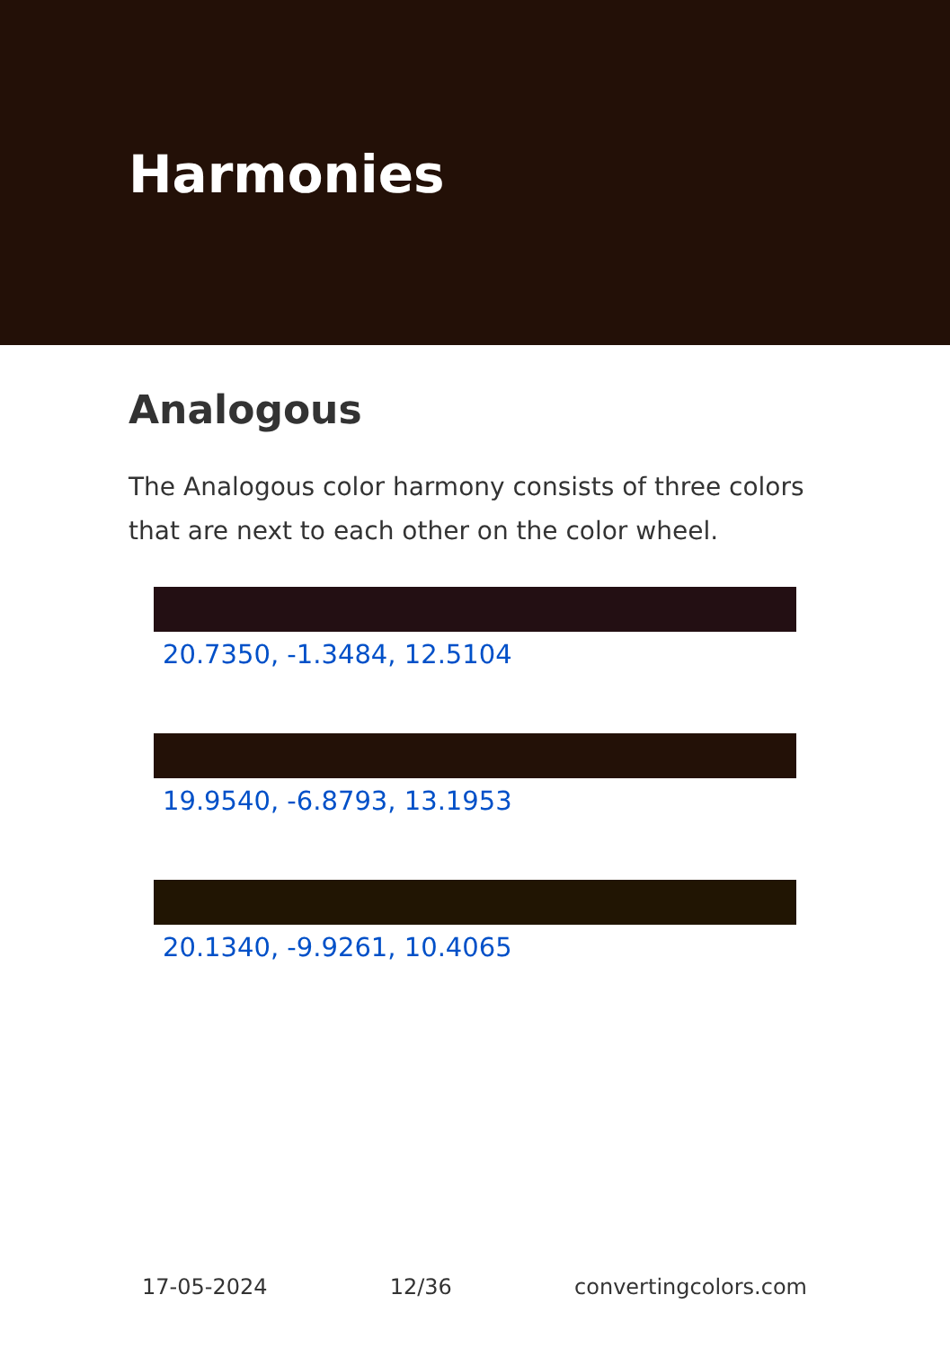Harmonies
Analogous
The Analogous color harmony consists of three colors that are next to each other on the color wheel.
20.7350, -1.3484, 12.5104
19.9540, -6.8793, 13.1953
20.1340, -9.9261, 10.4065
17-05-2024 12/36 convertingcolors.com